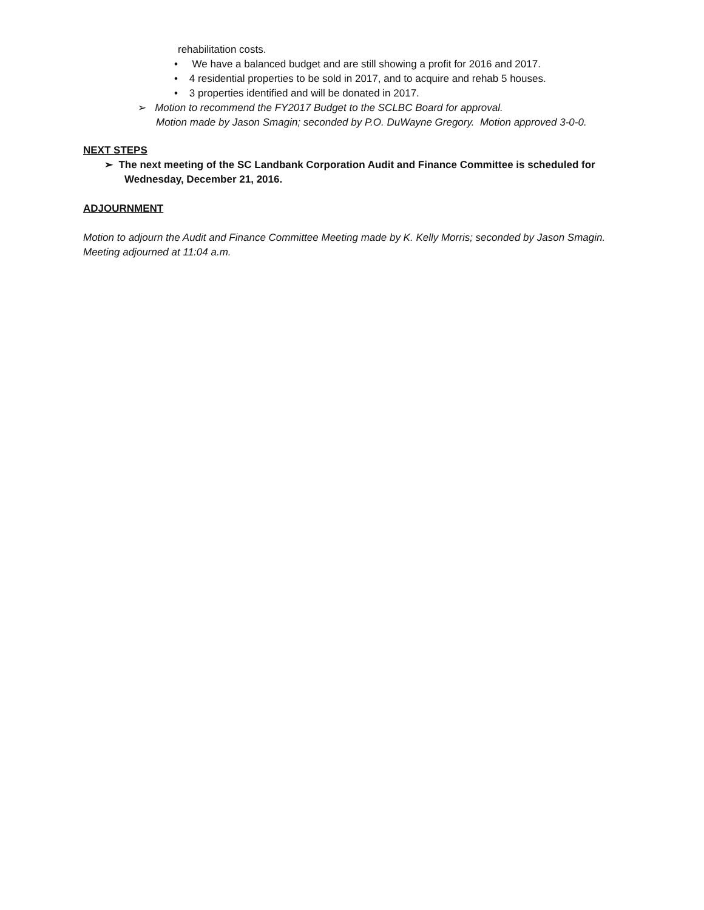rehabilitation costs.
• We have a balanced budget and are still showing a profit for 2016 and 2017.
• 4 residential properties to be sold in 2017, and to acquire and rehab 5 houses.
• 3 properties identified and will be donated in 2017.
➢ Motion to recommend the FY2017 Budget to the SCLBC Board for approval.
Motion made by Jason Smagin; seconded by P.O. DuWayne Gregory. Motion approved 3-0-0.
NEXT STEPS
➢ The next meeting of the SC Landbank Corporation Audit and Finance Committee is scheduled for
Wednesday, December 21, 2016.
ADJOURNMENT
Motion to adjourn the Audit and Finance Committee Meeting made by K. Kelly Morris; seconded by Jason Smagin.
Meeting adjourned at 11:04 a.m.